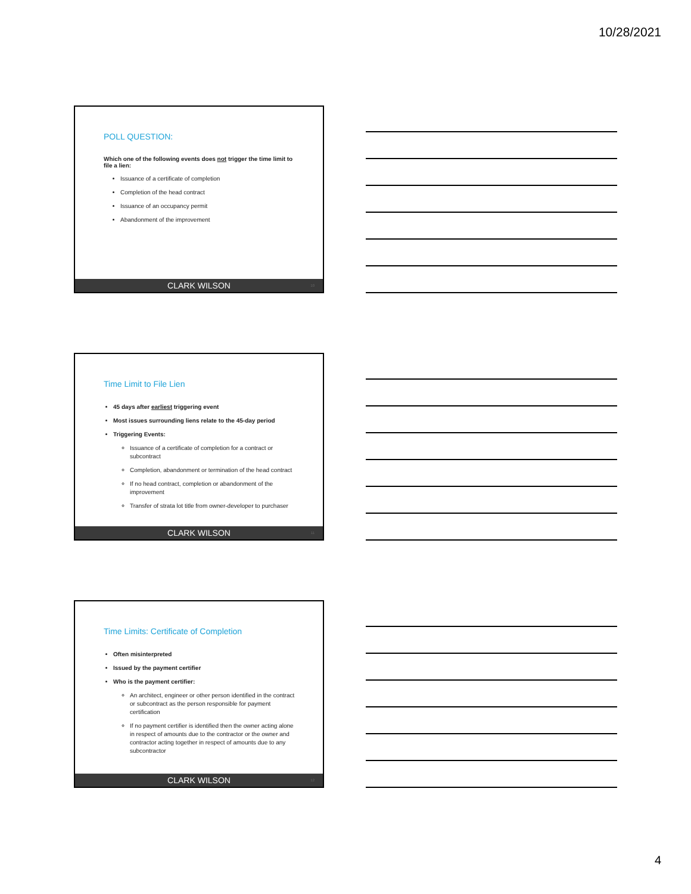10/28/2021
POLL QUESTION:
Which one of the following events does not trigger the time limit to file a lien:
Issuance of a certificate of completion
Completion of the head contract
Issuance of an occupancy permit
Abandonment of the improvement
CLARK WILSON 10
Time Limit to File Lien
45 days after earliest triggering event
Most issues surrounding liens relate to the 45-day period
Triggering Events:
Issuance of a certificate of completion for a contract or subcontract
Completion, abandonment or termination of the head contract
If no head contract, completion or abandonment of the improvement
Transfer of strata lot title from owner-developer to purchaser
CLARK WILSON 11
Time Limits: Certificate of Completion
Often misinterpreted
Issued by the payment certifier
Who is the payment certifier:
An architect, engineer or other person identified in the contract or subcontract as the person responsible for payment certification
If no payment certifier is identified then the owner acting alone in respect of amounts due to the contractor or the owner and contractor acting together in respect of amounts due to any subcontractor
CLARK WILSON 12
4